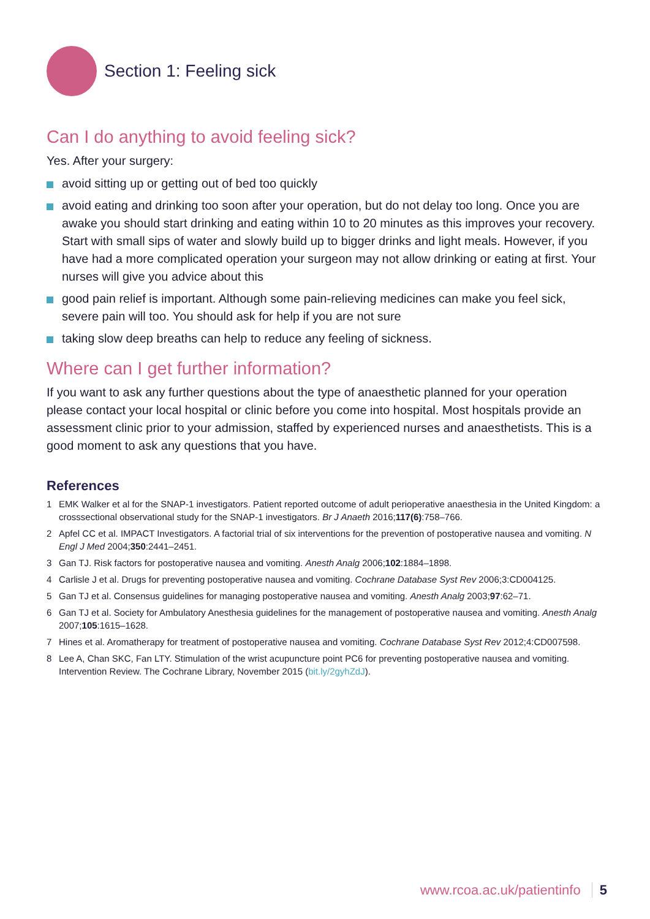Section 1: Feeling sick
Can I do anything to avoid feeling sick?
Yes. After your surgery:
avoid sitting up or getting out of bed too quickly
avoid eating and drinking too soon after your operation, but do not delay too long. Once you are awake you should start drinking and eating within 10 to 20 minutes as this improves your recovery. Start with small sips of water and slowly build up to bigger drinks and light meals. However, if you have had a more complicated operation your surgeon may not allow drinking or eating at first. Your nurses will give you advice about this
good pain relief is important. Although some pain-relieving medicines can make you feel sick, severe pain will too. You should ask for help if you are not sure
taking slow deep breaths can help to reduce any feeling of sickness.
Where can I get further information?
If you want to ask any further questions about the type of anaesthetic planned for your operation please contact your local hospital or clinic before you come into hospital. Most hospitals provide an assessment clinic prior to your admission, staffed by experienced nurses and anaesthetists. This is a good moment to ask any questions that you have.
References
1 EMK Walker et al for the SNAP-1 investigators. Patient reported outcome of adult perioperative anaesthesia in the United Kingdom: a crosssectional observational study for the SNAP-1 investigators. Br J Anaeth 2016;117(6):758–766.
2 Apfel CC et al. IMPACT Investigators. A factorial trial of six interventions for the prevention of postoperative nausea and vomiting. N Engl J Med 2004;350:2441–2451.
3 Gan TJ. Risk factors for postoperative nausea and vomiting. Anesth Analg 2006;102:1884–1898.
4 Carlisle J et al. Drugs for preventing postoperative nausea and vomiting. Cochrane Database Syst Rev 2006;3:CD004125.
5 Gan TJ et al. Consensus guidelines for managing postoperative nausea and vomiting. Anesth Analg 2003;97:62–71.
6 Gan TJ et al. Society for Ambulatory Anesthesia guidelines for the management of postoperative nausea and vomiting. Anesth Analg 2007;105:1615–1628.
7 Hines et al. Aromatherapy for treatment of postoperative nausea and vomiting. Cochrane Database Syst Rev 2012;4:CD007598.
8 Lee A, Chan SKC, Fan LTY. Stimulation of the wrist acupuncture point PC6 for preventing postoperative nausea and vomiting. Intervention Review. The Cochrane Library, November 2015 (bit.ly/2gyhZdJ).
www.rcoa.ac.uk/patientinfo 5